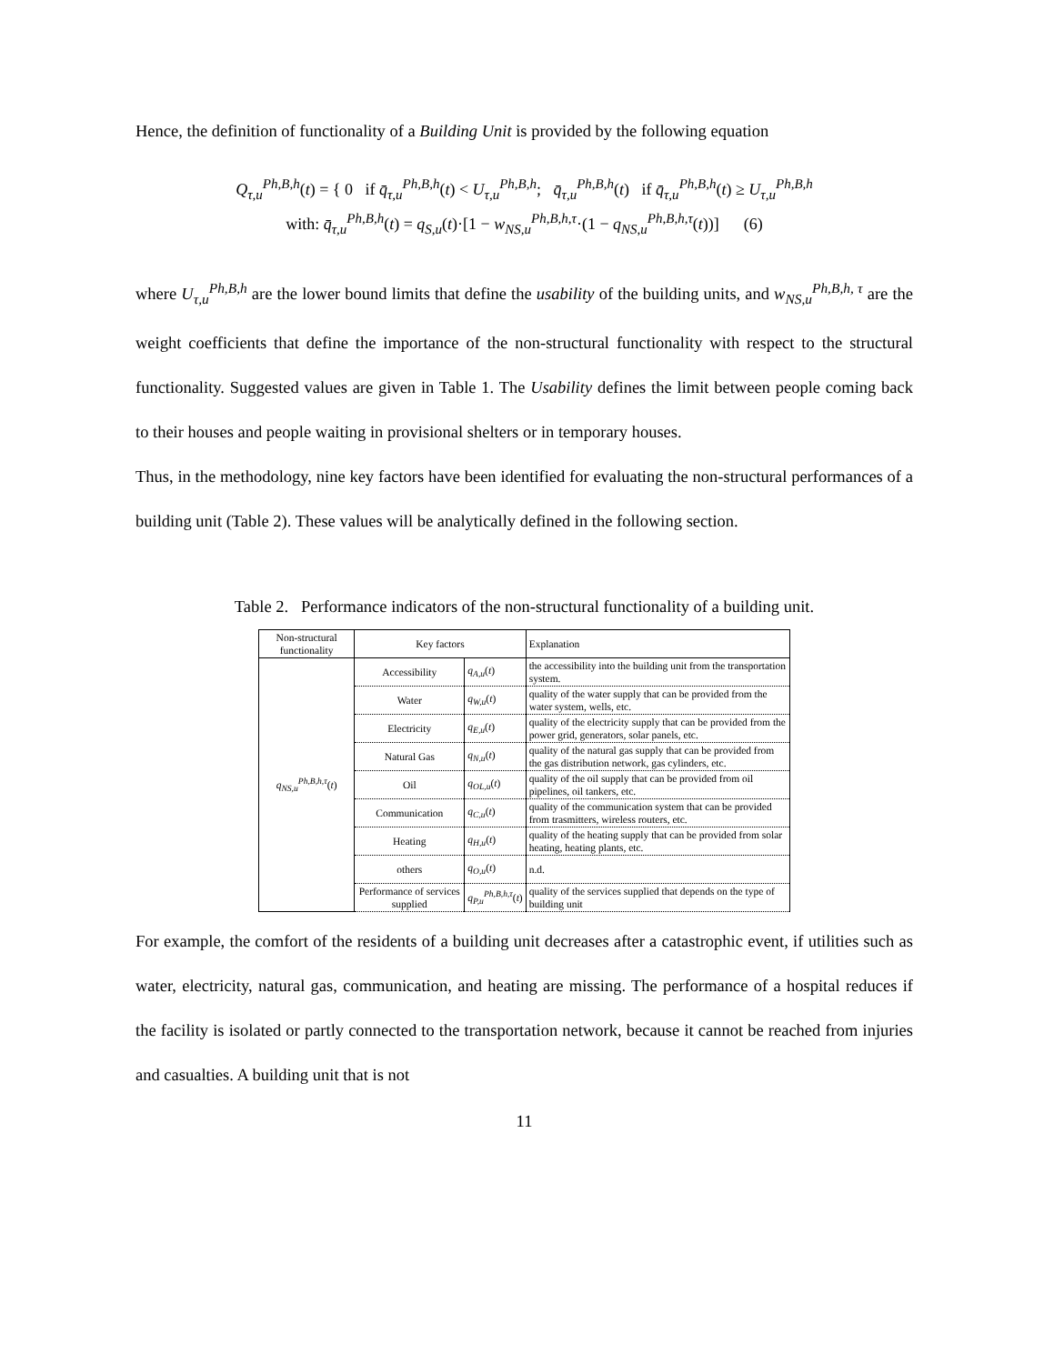Hence, the definition of functionality of a Building Unit is provided by the following equation
Q<sub>τ,u</sub><sup>Ph,B,h</sup>(t) = { 0 if q̄<sub>τ,u</sub><sup>Ph,B,h</sup>(t) < U<sub>τ,u</sub><sup>Ph,B,h</sup>; q̄<sub>τ,u</sub><sup>Ph,B,h</sup>(t) if q̄<sub>τ,u</sub><sup>Ph,B,h</sup>(t) ≥ U<sub>τ,u</sub><sup>Ph,B,h</sup>
with: q̄<sub>τ,u</sub><sup>Ph,B,h</sup>(t) = q<sub>S,u</sub>(t)·[1 − w<sub>NS,u</sub><sup>Ph,B,h,τ</sup>·(1 − q<sub>NS,u</sub><sup>Ph,B,h,τ</sup>(t))] (6)
where U<sub>τ,u</sub><sup>Ph,B,h</sup> are the lower bound limits that define the usability of the building units, and w<sub>NS,u</sub><sup>Ph,B,h, τ</sup> are the weight coefficients that define the importance of the non-structural functionality with respect to the structural functionality. Suggested values are given in Table 1. The Usability defines the limit between people coming back to their houses and people waiting in provisional shelters or in temporary houses.
Thus, in the methodology, nine key factors have been identified for evaluating the non-structural performances of a building unit (Table 2). These values will be analytically defined in the following section.
Table 2. Performance indicators of the non-structural functionality of a building unit.
| Non-structural functionality | Key factors | | Explanation |
| --- | --- | --- | --- |
| q<sub>NS,u</sub><sup>Ph,B,h,τ</sup> ( t ) | Accessibility | q<sub>A,u</sub> ( t ) | the accessibility into the building unit from the transportation system. |
| | Water | q<sub>W,u</sub> ( t ) | quality of the water supply that can be provided from the water system, wells, etc. |
| | Electricity | q<sub>E,u</sub> ( t ) | quality of the electricity supply that can be provided from the power grid, generators, solar panels, etc. |
| | Natural Gas | q<sub>N,u</sub> ( t ) | quality of the natural gas supply that can be provided from the gas distribution network, gas cylinders, etc. |
| | Oil | q<sub>OL,u</sub> ( t ) | quality of the oil supply that can be provided from oil pipelines, oil tankers, etc. |
| | Communication | q<sub>C,u</sub> ( t ) | quality of the communication system that can be provided from trasmitters, wireless routers, etc. |
| | Heating | q<sub>H,u</sub> ( t ) | quality of the heating supply that can be provided from solar heating, heating plants, etc. |
| | others | q<sub>O,u</sub> ( t ) | n.d. |
| | Performance of services supplied | q<sub>P,u</sub><sup>Ph,B,h,τ</sup> ( t ) | quality of the services supplied that depends on the type of building unit |
For example, the comfort of the residents of a building unit decreases after a catastrophic event, if utilities such as water, electricity, natural gas, communication, and heating are missing. The performance of a hospital reduces if the facility is isolated or partly connected to the transportation network, because it cannot be reached from injuries and casualties. A building unit that is not
11